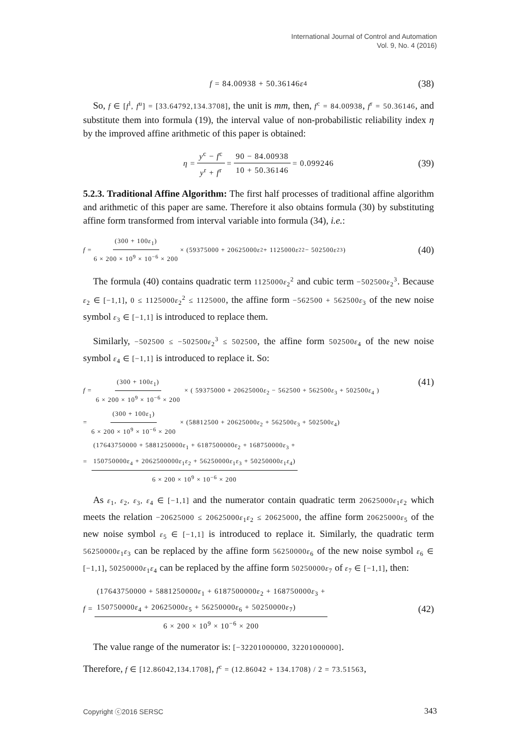International Journal of Control and Automation
Vol. 9, No. 4 (2016)
f = 84.00938 + 50.36146 ε<sub>4</sub> (38)
So, f ∈ [f<sup>l</sup>, f<sup>u</sup>] = [33.64792,134.3708], the unit is mm, then, f<sup>c</sup> = 84.00938, f<sup>r</sup> = 50.36146, and substitute them into formula (19), the interval value of non-probabilistic reliability index η by the improved affine arithmetic of this paper is obtained:
η = y<sup>c</sup> − f<sup>c</sup> y<sup>r</sup> + f<sup>r</sup> = 90 − 84.00938 10 + 50.36146 = 0.099246 (39)
5.2.3. Traditional Affine Algorithm: The first half processes of traditional affine algorithm and arithmetic of this paper are same. Therefore it also obtains formula (30) by substituting affine form transformed from interval variable into formula (34), i.e.:
f = (300 + 100ε<sub>1</sub>) 6 × 200 × 10<sup>9</sup> × 10<sup>−6</sup> × 200 × (59375000 + 20625000 ε<sub>2</sub> + 1125000 ε<sub>2</sub><sup>2</sup> − 502500 ε<sub>2</sub><sup>3</sup>) (40)
The formula (40) contains quadratic term 1125000ε<sub>2</sub><sup>2</sup> and cubic term −502500ε<sub>2</sub><sup>3</sup>. Because ε<sub>2</sub> ∈ [−1,1], 0 ≤ 1125000ε<sub>2</sub><sup>2</sup> ≤ 1125000, the affine form −562500 + 562500ε<sub>3</sub> of the new noise symbol ε<sub>3</sub> ∈ [−1,1] is introduced to replace them.
Similarly, −502500 ≤ −502500ε<sub>2</sub><sup>3</sup> ≤ 502500, the affine form 502500ε<sub>4</sub> of the new noise symbol ε<sub>4</sub> ∈ [−1,1] is introduced to replace it. So:
f = (300 + 100ε<sub>1</sub>) 6 × 200 × 10<sup>9</sup> × 10<sup>−6</sup> × 200 × ( 59375000 + 20625000ε<sub>2</sub> − 562500 + 562500ε<sub>3</sub> + 502500ε<sub>4</sub> )
= (300 + 100ε<sub>1</sub>) 6 × 200 × 10<sup>9</sup> × 10<sup>−6</sup> × 200 × (58812500 + 20625000ε<sub>2</sub> + 562500ε<sub>3</sub> + 502500ε<sub>4</sub>)
= (17643750000 + 5881250000ε<sub>1</sub> + 6187500000ε<sub>2</sub> + 168750000ε<sub>3</sub> +
150750000ε<sub>4</sub> + 2062500000ε<sub>1</sub>ε<sub>2</sub> + 56250000ε<sub>1</sub>ε<sub>3</sub> + 50250000ε<sub>1</sub>ε<sub>4</sub>) 6 × 200 × 10<sup>9</sup> × 10<sup>−6</sup> × 200
(41)
As ε<sub>1</sub>, ε<sub>2</sub>, ε<sub>3</sub>, ε<sub>4</sub> ∈ [−1,1] and the numerator contain quadratic term 20625000ε<sub>1</sub>ε<sub>2</sub> which meets the relation −20625000 ≤ 20625000ε<sub>1</sub>ε<sub>2</sub> ≤ 20625000, the affine form 20625000ε<sub>5</sub> of the new noise symbol ε<sub>5</sub> ∈ [−1,1] is introduced to replace it. Similarly, the quadratic term 56250000ε<sub>1</sub>ε<sub>3</sub> can be replaced by the affine form 56250000ε<sub>6</sub> of the new noise symbol ε<sub>6</sub> ∈ [−1,1], 50250000ε<sub>1</sub>ε<sub>4</sub> can be replaced by the affine form 50250000ε<sub>7</sub> of ε<sub>7</sub> ∈ [−1,1], then:
f = (17643750000 + 5881250000ε<sub>1</sub> + 6187500000ε<sub>2</sub> + 168750000ε<sub>3</sub> +
150750000ε<sub>4</sub> + 20625000ε<sub>5</sub> + 56250000ε<sub>6</sub> + 50250000ε<sub>7</sub>) 6 × 200 × 10<sup>9</sup> × 10<sup>−6</sup> × 200 (42)
The value range of the numerator is: [−32201000000, 32201000000].
Therefore, f ∈ [12.86042,134.1708], f<sup>c</sup> = (12.86042 + 134.1708) / 2 = 73.51563,
Copyright ⓒ2016 SERSC 343